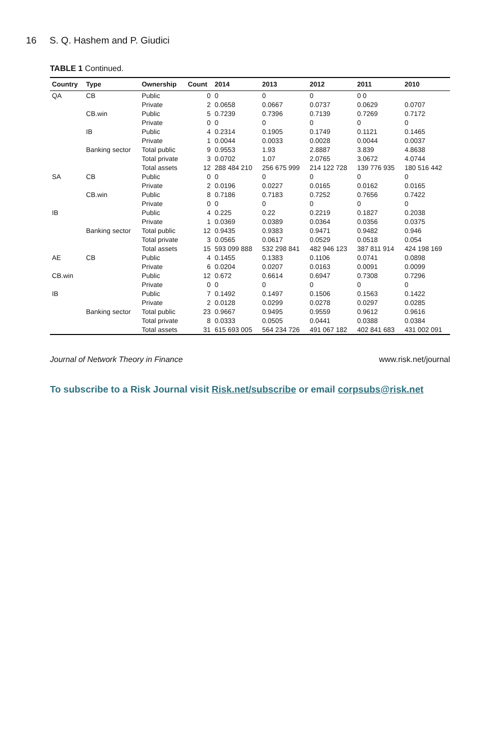16 S. Q. Hashem and P. Giudici
TABLE 1 Continued.
| Country | Type | Ownership | Count | 2014 | 2013 | 2012 | 2011 | 2010 |
| --- | --- | --- | --- | --- | --- | --- | --- | --- |
| QA | CB | Public | 0 | 0 | 0 | 0 | 0 0 | |
| | | Private | 2 | 0.0658 | 0.0667 | 0.0737 | 0.0629 | 0.0707 |
| | CB.win | Public | 5 | 0.7239 | 0.7396 | 0.7139 | 0.7269 | 0.7172 |
| | | Private | 0 | 0 | 0 | 0 | 0 | 0 |
| | IB | Public | 4 | 0.2314 | 0.1905 | 0.1749 | 0.1121 | 0.1465 |
| | | Private | 1 | 0.0044 | 0.0033 | 0.0028 | 0.0044 | 0.0037 |
| | Banking sector | Total public | 9 | 0.9553 | 1.93 | 2.8887 | 3.839 | 4.8638 |
| | | Total private | 3 | 0.0702 | 1.07 | 2.0765 | 3.0672 | 4.0744 |
| | | Total assets | 12 | 288 484 210 | 256 675 999 | 214 122 728 | 139 776 935 | 180 516 442 |
| SA | CB | Public | 0 | 0 | 0 | 0 | 0 | 0 |
| | | Private | 2 | 0.0196 | 0.0227 | 0.0165 | 0.0162 | 0.0165 |
| | CB.win | Public | 8 | 0.7186 | 0.7183 | 0.7252 | 0.7656 | 0.7422 |
| | | Private | 0 | 0 | 0 | 0 | 0 | 0 |
| IB | | Public | 4 | 0.225 | 0.22 | 0.2219 | 0.1827 | 0.2038 |
| | | Private | 1 | 0.0369 | 0.0389 | 0.0364 | 0.0356 | 0.0375 |
| | Banking sector | Total public | 12 | 0.9435 | 0.9383 | 0.9471 | 0.9482 | 0.946 |
| | | Total private | 3 | 0.0565 | 0.0617 | 0.0529 | 0.0518 | 0.054 |
| | | Total assets | 15 | 593 099 888 | 532 298 841 | 482 946 123 | 387 811 914 | 424 198 169 |
| AE | CB | Public | 4 | 0.1455 | 0.1383 | 0.1106 | 0.0741 | 0.0898 |
| | | Private | 6 | 0.0204 | 0.0207 | 0.0163 | 0.0091 | 0.0099 |
| CB.win | | Public | 12 | 0.672 | 0.6614 | 0.6947 | 0.7308 | 0.7296 |
| | | Private | 0 | 0 | 0 | 0 | 0 | 0 |
| IB | | Public | 7 | 0.1492 | 0.1497 | 0.1506 | 0.1563 | 0.1422 |
| | | Private | 2 | 0.0128 | 0.0299 | 0.0278 | 0.0297 | 0.0285 |
| | Banking sector | Total public | 23 | 0.9667 | 0.9495 | 0.9559 | 0.9612 | 0.9616 |
| | | Total private | 8 | 0.0333 | 0.0505 | 0.0441 | 0.0388 | 0.0384 |
| | | Total assets | 31 | 615 693 005 | 564 234 726 | 491 067 182 | 402 841 683 | 431 002 091 |
Journal of Network Theory in Finance www.risk.net/journal
To subscribe to a Risk Journal visit Risk.net/subscribe or email corpsubs@risk.net